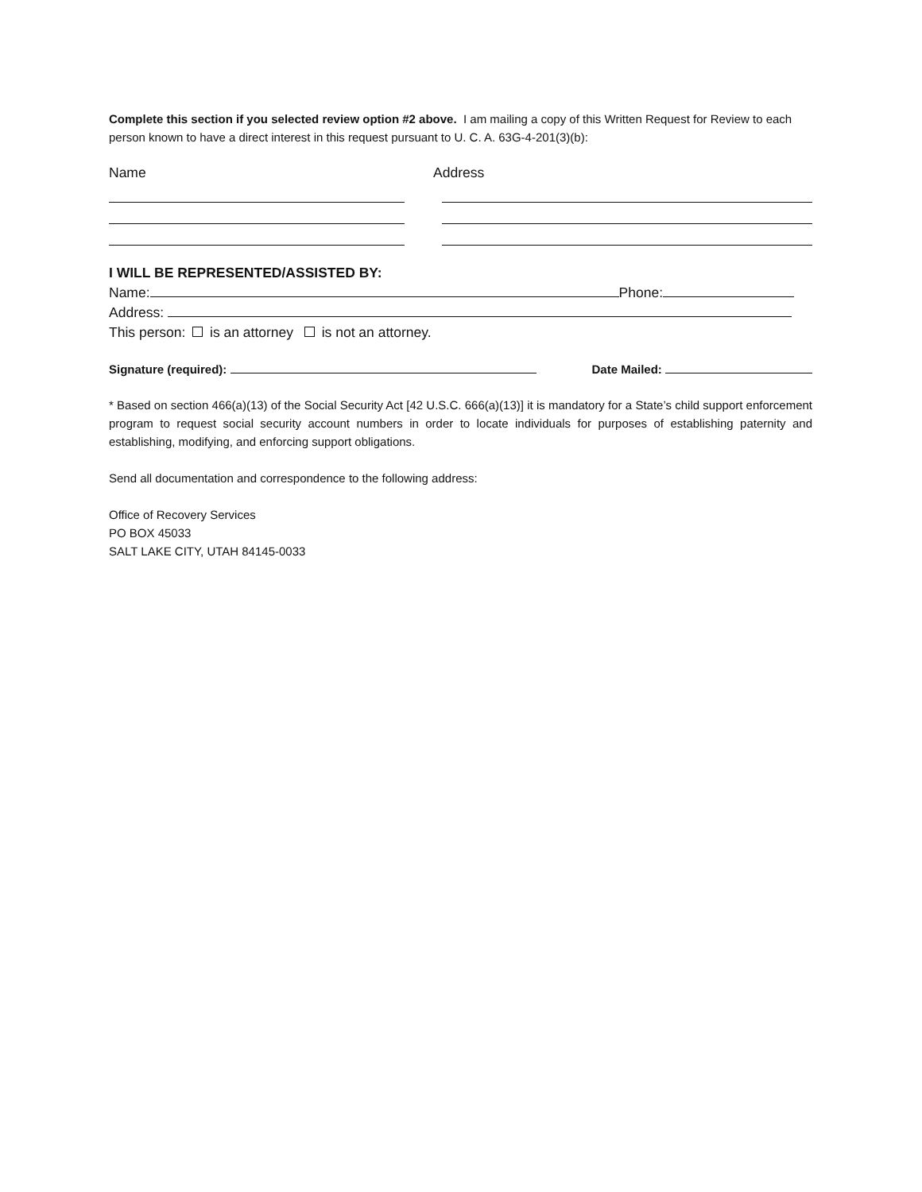Complete this section if you selected review option #2 above. I am mailing a copy of this Written Request for Review to each person known to have a direct interest in this request pursuant to U. C. A. 63G-4-201(3)(b):
Name Address
I WILL BE REPRESENTED/ASSISTED BY:
Name: Phone:
Address:
This person: is an attorney is not an attorney.
Signature (required): Date Mailed:
* Based on section 466(a)(13) of the Social Security Act [42 U.S.C. 666(a)(13)] it is mandatory for a State’s child support enforcement program to request social security account numbers in order to locate individuals for purposes of establishing paternity and establishing, modifying, and enforcing support obligations.
Send all documentation and correspondence to the following address:
Office of Recovery Services
PO BOX 45033
SALT LAKE CITY, UTAH 84145-0033